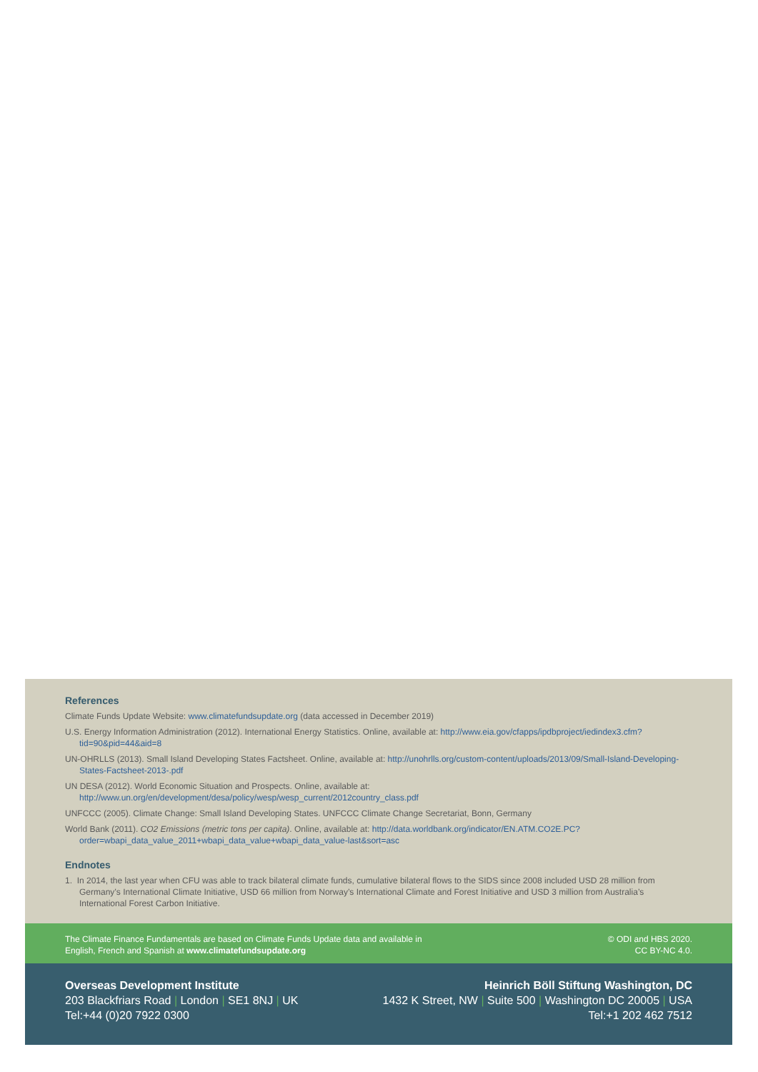References
Climate Funds Update Website: www.climatefundsupdate.org (data accessed in December 2019)
U.S. Energy Information Administration (2012). International Energy Statistics. Online, available at: http://www.eia.gov/cfapps/ipdbproject/iedindex3.cfm?tid=90&pid=44&aid=8
UN-OHRLLS (2013). Small Island Developing States Factsheet. Online, available at: http://unohrlls.org/custom-content/uploads/2013/09/Small-Island-Developing-States-Factsheet-2013-.pdf
UN DESA (2012). World Economic Situation and Prospects. Online, available at: http://www.un.org/en/development/desa/policy/wesp/wesp_current/2012country_class.pdf
UNFCCC (2005). Climate Change: Small Island Developing States. UNFCCC Climate Change Secretariat, Bonn, Germany
World Bank (2011). CO2 Emissions (metric tons per capita). Online, available at: http://data.worldbank.org/indicator/EN.ATM.CO2E.PC?order=wbapi_data_value_2011+wbapi_data_value+wbapi_data_value-last&sort=asc
Endnotes
1. In 2014, the last year when CFU was able to track bilateral climate funds, cumulative bilateral flows to the SIDS since 2008 included USD 28 million from Germany’s International Climate Initiative, USD 66 million from Norway’s International Climate and Forest Initiative and USD 3 million from Australia’s International Forest Carbon Initiative.
The Climate Finance Fundamentals are based on Climate Funds Update data and available in
English, French and Spanish at www.climatefundsupdate.org
© ODI and HBS 2020.
CC BY-NC 4.0.
Overseas Development Institute
203 Blackfriars Road | London | SE1 8NJ | UK
Tel:+44 (0)20 7922 0300
Heinrich Böll Stiftung Washington, DC
1432 K Street, NW | Suite 500 | Washington DC 20005 | USA
Tel:+1 202 462 7512